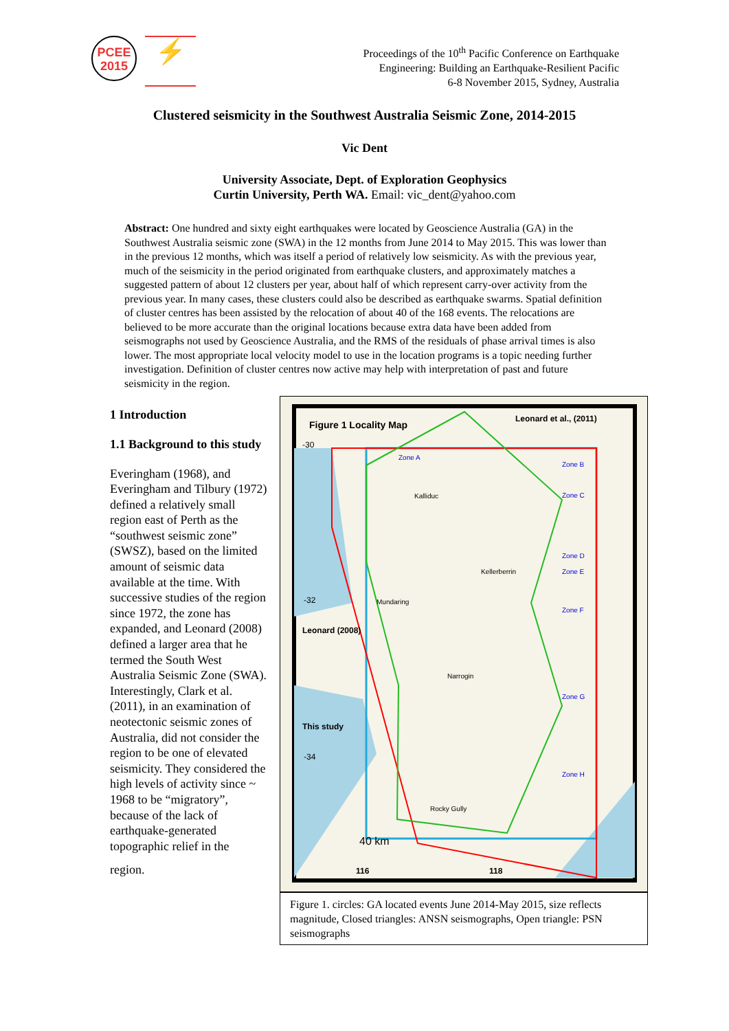PCEE
2015
⚡
Proceedings of the 10<sup>th</sup> Pacific Conference on Earthquake
Engineering: Building an Earthquake-Resilient Pacific
6-8 November 2015, Sydney, Australia
Clustered seismicity in the Southwest Australia Seismic Zone, 2014-2015
Vic Dent
University Associate, Dept. of Exploration Geophysics
Curtin University, Perth WA. Email: vic_dent@yahoo.com
Abstract: One hundred and sixty eight earthquakes were located by Geoscience Australia (GA) in the Southwest Australia seismic zone (SWA) in the 12 months from June 2014 to May 2015. This was lower than in the previous 12 months, which was itself a period of relatively low seismicity. As with the previous year, much of the seismicity in the period originated from earthquake clusters, and approximately matches a suggested pattern of about 12 clusters per year, about half of which represent carry-over activity from the previous year. In many cases, these clusters could also be described as earthquake swarms. Spatial definition of cluster centres has been assisted by the relocation of about 40 of the 168 events. The relocations are believed to be more accurate than the original locations because extra data have been added from seismographs not used by Geoscience Australia, and the RMS of the residuals of phase arrival times is also lower. The most appropriate local velocity model to use in the location programs is a topic needing further investigation. Definition of cluster centres now active may help with interpretation of past and future seismicity in the region.
1 Introduction
1.1 Background to this study
Everingham (1968), and Everingham and Tilbury (1972) defined a relatively small region east of Perth as the “southwest seismic zone” (SWSZ), based on the limited amount of seismic data available at the time. With successive studies of the region since 1972, the zone has expanded, and Leonard (2008) defined a larger area that he termed the South West Australia Seismic Zone (SWA). Interestingly, Clark et al. (2011), in an examination of neotectonic seismic zones of Australia, did not consider the region to be one of elevated seismicity. They considered the high levels of activity since ~ 1968 to be “migratory”, because of the lack of earthquake-generated topographic relief in the
region.
Figure 1 Locality Map
Leonard et al., (2011)
-30
-32
-34
Leonard (2008)
This study
Zone A
Zone B
Zone C
Zone D
Zone E
Zone F
Zone G
Zone H
Kalliduc
Kellerberrin
Mundaring
Narrogin
Rocky Gully
40 km
116
118
Figure 1. circles: GA located events June 2014-May 2015, size reflects magnitude, Closed triangles: ANSN seismographs, Open triangle: PSN seismographs